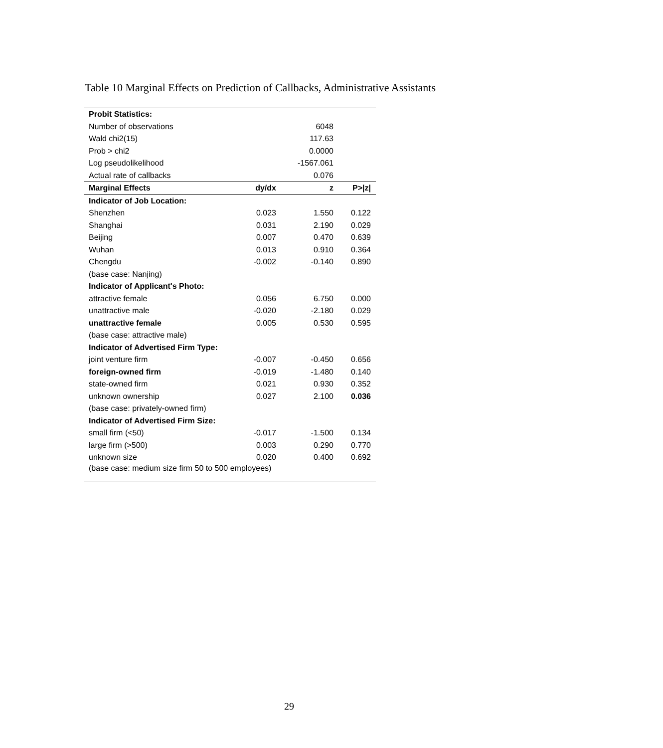Table 10 Marginal Effects on Prediction of Callbacks, Administrative Assistants
| Probit Statistics: | | | |
| Number of observations | | 6048 | |
| Wald chi2(15) | | 117.63 | |
| Prob > chi2 | | 0.0000 | |
| Log pseudolikelihood | | -1567.061 | |
| Actual rate of callbacks | | 0.076 | |
| Marginal Effects | dy/dx | z | P>/z/ |
| Indicator of Job Location: | | | |
| Shenzhen | 0.023 | 1.550 | 0.122 |
| Shanghai | 0.031 | 2.190 | 0.029 |
| Beijing | 0.007 | 0.470 | 0.639 |
| Wuhan | 0.013 | 0.910 | 0.364 |
| Chengdu | -0.002 | -0.140 | 0.890 |
| (base case: Nanjing) | | | |
| Indicator of Applicant's Photo: | | | |
| attractive female | 0.056 | 6.750 | 0.000 |
| unattractive male | -0.020 | -2.180 | 0.029 |
| unattractive female | 0.005 | 0.530 | 0.595 |
| (base case: attractive male) | | | |
| Indicator of Advertised Firm Type: | | | |
| joint venture firm | -0.007 | -0.450 | 0.656 |
| foreign-owned firm | -0.019 | -1.480 | 0.140 |
| state-owned firm | 0.021 | 0.930 | 0.352 |
| unknown ownership | 0.027 | 2.100 | 0.036 |
| (base case: privately-owned firm) | | | |
| Indicator of Advertised Firm Size: | | | |
| small firm (<50) | -0.017 | -1.500 | 0.134 |
| large firm (>500) | 0.003 | 0.290 | 0.770 |
| unknown size | 0.020 | 0.400 | 0.692 |
| (base case: medium size firm 50 to 500 employees) | | | |
29